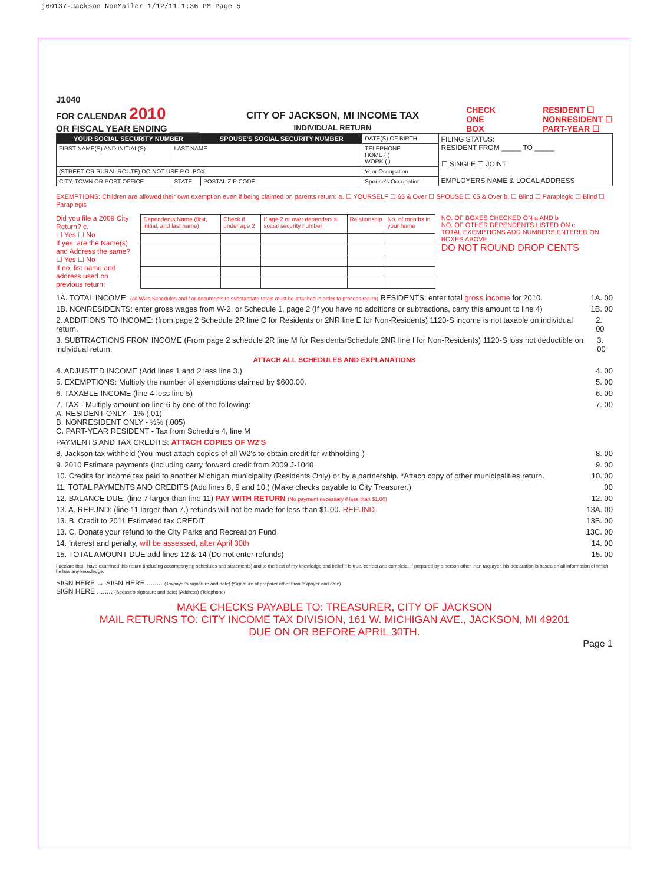j60137-Jackson NonMailer 1/12/11 1:36 PM Page 5
J1040
FOR CALENDAR 2010
OR FISCAL YEAR ENDING ______
CITY OF JACKSON, MI INCOME TAX
INDIVIDUAL RETURN
CHECK
ONE
BOX
RESIDENT ☐
NONRESIDENT ☐
PART-YEAR ☐
| YOUR SOCIAL SECURITY NUMBER | | SPOUSE'S SOCIAL SECURITY NUMBER | DATE(S) OF BIRTH | FILING STATUS: RESIDENT FROM _____ TO _____ ☐ SINGLE ☐ JOINT EMPLOYERS NAME & LOCAL ADDRESS |
| FIRST NAME(S) AND INITIAL(S) | LAST NAME | | TELEPHONE HOME ( ) WORK ( ) | |
| (STREET OR RURAL ROUTE) DO NOT USE P.O. BOX | | | Your Occupation | |
| CITY, TOWN OR POST OFFICE | STATE | POSTAL ZIP CODE | Spouse's Occupation | |
EXEMPTIONS: Children are allowed their own exemption even if being claimed on parents return: a. ☐ YOURSELF ☐ 65 & Over ☐ SPOUSE ☐ 65 & Over b. ☐ Blind ☐ Paraplegic ☐ Blind ☐ Paraplegic
Did you file a 2009 City Return? c.
☐ Yes ☐ No
If yes, are the Name(s) and Address the same?
☐ Yes ☐ No
If no, list name and address used on previous return:
| Dependents Name (first, initial, and last name) | Check if under age 2 | If age 2 or over dependent's social security number | Relationship | No. of months in your home |
NO. OF BOXES CHECKED ON a AND b
NO. OF OTHER DEPENDENTS LISTED ON c
TOTAL EXEMPTIONS ADD NUMBERS ENTERED ON BOXES ABOVE
DO NOT ROUND DROP CENTS
1A. TOTAL INCOME: (all W2's Schedules and / or documents to substantiate totals must be attached in order to process return) RESIDENTS: enter total gross income for 2010. 1A. 00
1B. NONRESIDENTS: enter gross wages from W-2, or Schedule 1, page 2 (If you have no additions or subtractions, carry this amount to line 4) 1B. 00
2. ADDITIONS TO INCOME: (from page 2 Schedule 2R line C for Residents or 2NR line E for Non-Residents) 1120-S income is not taxable on individual return. 2. 00
3. SUBTRACTIONS FROM INCOME (From page 2 schedule 2R line M for Residents/Schedule 2NR line I for Non-Residents) 1120-S loss not deductible on individual return. 3. 00
ATTACH ALL SCHEDULES AND EXPLANATIONS
4. ADJUSTED INCOME (Add lines 1 and 2 less line 3.) 4. 00
5. EXEMPTIONS: Multiply the number of exemptions claimed by $600.00. 5. 00
6. TAXABLE INCOME (line 4 less line 5) 6. 00
7. TAX - Multiply amount on line 6 by one of the following:
A. RESIDENT ONLY - 1% (.01)
B. NONRESIDENT ONLY - ½% (.005)
C. PART-YEAR RESIDENT - Tax from Schedule 4, line M 7. 00
PAYMENTS AND TAX CREDITS: ATTACH COPIES OF W2'S
8. Jackson tax withheld (You must attach copies of all W2's to obtain credit for withholding.) 8. 00
9. 2010 Estimate payments (including carry forward credit from 2009 J-1040 9. 00
10. Credits for income tax paid to another Michigan municipality (Residents Only) or by a partnership. *Attach copy of other municipalities return. 10. 00
11. TOTAL PAYMENTS AND CREDITS (Add lines 8, 9 and 10.) (Make checks payable to City Treasurer.) 00
12. BALANCE DUE: (line 7 larger than line 11) PAY WITH RETURN (No payment necessary if less than $1.00) 12. 00
13. A. REFUND: (line 11 larger than 7.) refunds will not be made for less than $1.00. REFUND 13A. 00
13. B. Credit to 2011 Estimated tax CREDIT 13B. 00
13. C. Donate your refund to the City Parks and Recreation Fund 13C. 00
14. Interest and penalty, will be assessed, after April 30th 14. 00
15. TOTAL AMOUNT DUE add lines 12 & 14 (Do not enter refunds) 15. 00
I declare that I have examined this return (including accompanying schedules and statements) and to the best of my knowledge and belief it is true, correct and complete. If prepared by a person other than taxpayer, his declaration is based on all information of which he has any knowledge.
SIGN HERE → SIGN HERE ........ (Taxpayer's signature and date) (Signature of preparer other than taxpayer and date)
SIGN HERE ........ (Spouse's signature and date) (Address) (Telephone)
MAKE CHECKS PAYABLE TO: TREASURER, CITY OF JACKSON
MAIL RETURNS TO: CITY INCOME TAX DIVISION, 161 W. MICHIGAN AVE., JACKSON, MI 49201
DUE ON OR BEFORE APRIL 30TH.
Page 1